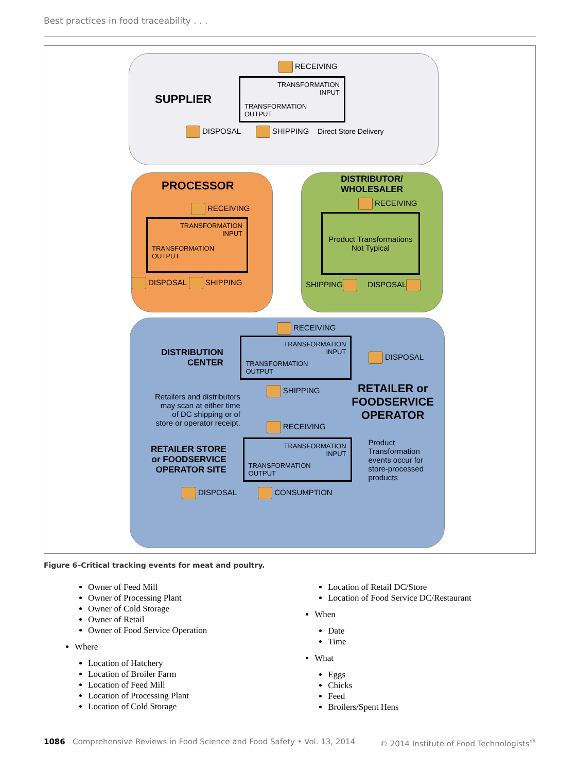Best practices in food traceability . . .
RECEIVING
SUPPLIER
TRANSFORMATION
INPUT
TRANSFORMATION
OUTPUT
DISPOSAL SHIPPING Direct Store Delivery
PROCESSOR
RECEIVING
TRANSFORMATION
INPUT
TRANSFORMATION
OUTPUT
DISPOSAL SHIPPING
DISTRIBUTOR/
WHOLESALER
RECEIVING
Product Transformations Not Typical
SHIPPING DISPOSAL
RECEIVING
DISTRIBUTION
CENTER
TRANSFORMATION
INPUT
TRANSFORMATION
OUTPUT
DISPOSAL
Retailers and distributors
may scan at either time
of DC shipping or of
store or operator receipt.
SHIPPING
RECEIVING
RETAILER or
FOODSERVICE
OPERATOR
RETAILER STORE
or FOODSERVICE
OPERATOR SITE
TRANSFORMATION
INPUT
TRANSFORMATION
OUTPUT
Product
Transformation
events occur for
store-processed
products
DISPOSAL CONSUMPTION
Figure 6–Critical tracking events for meat and poultry.
Owner of Feed Mill
Owner of Processing Plant
Owner of Cold Storage
Owner of Retail
Owner of Food Service Operation
Where
Location of Hatchery
Location of Broiler Farm
Location of Feed Mill
Location of Processing Plant
Location of Cold Storage
Location of Retail DC/Store
Location of Food Service DC/Restaurant
When
Date
Time
What
Eggs
Chicks
Feed
Broilers/Spent Hens
1086 Comprehensive Reviews in Food Science and Food Safety • Vol. 13, 2014
© 2014 Institute of Food Technologists<sup>®</sup>